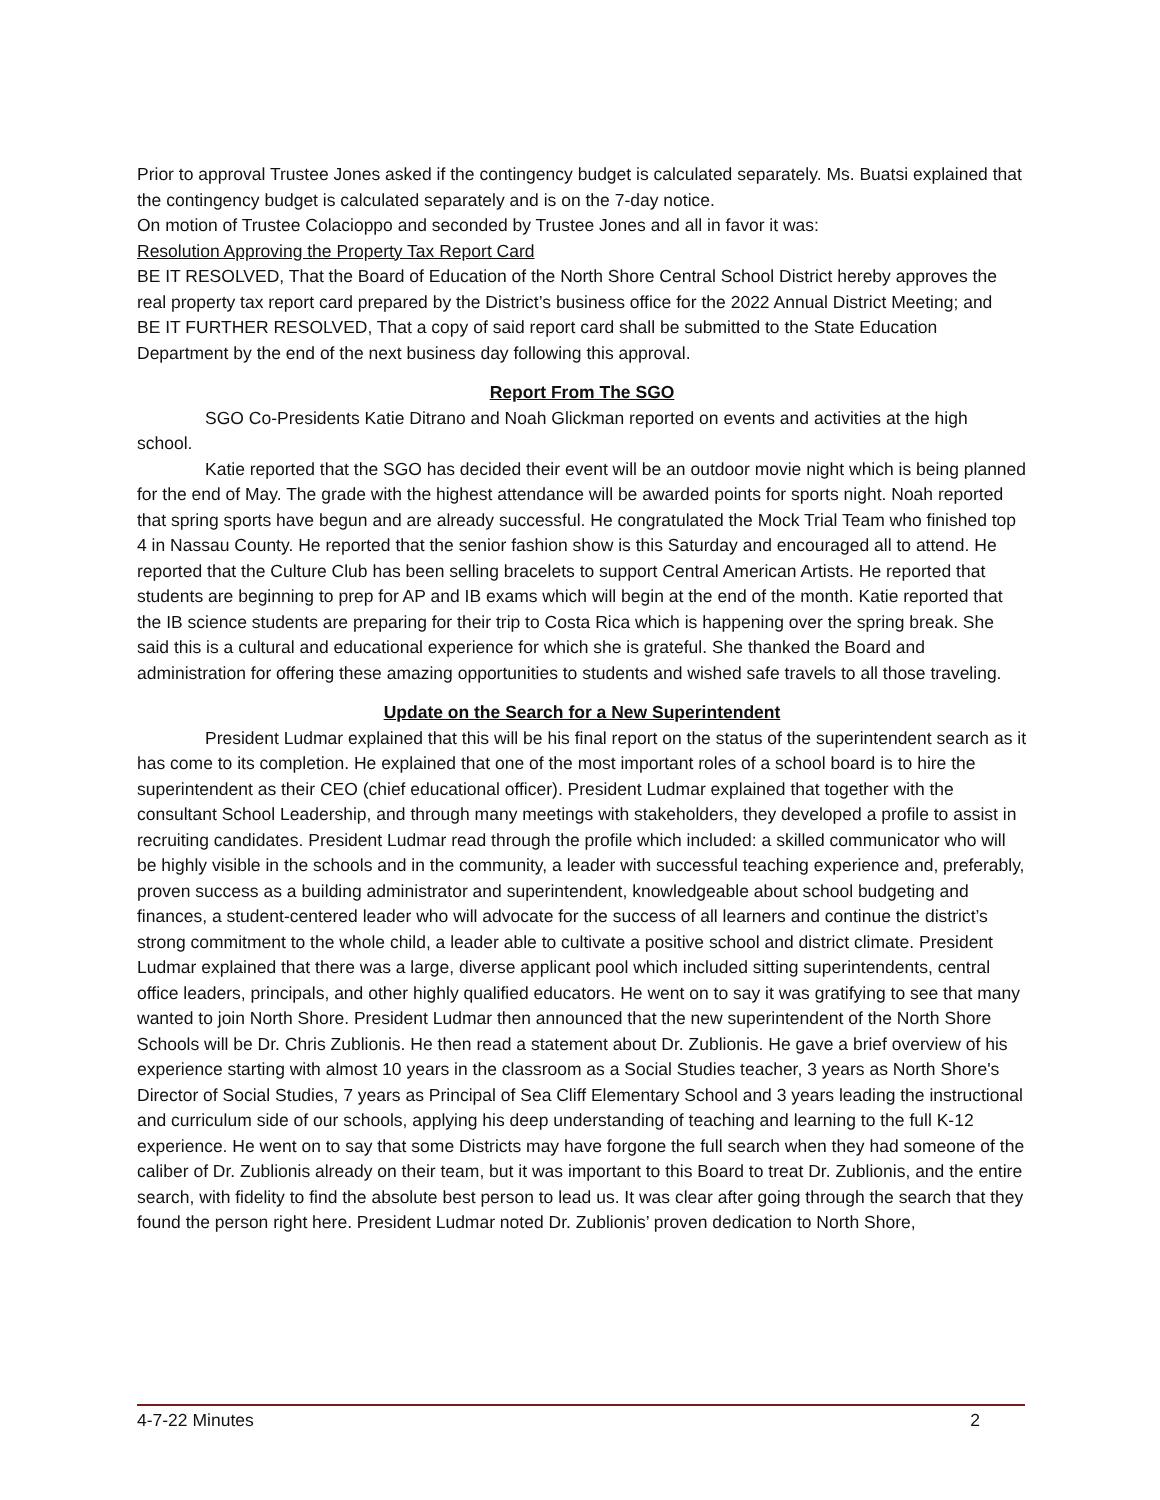Prior to approval Trustee Jones asked if the contingency budget is calculated separately. Ms. Buatsi explained that the contingency budget is calculated separately and is on the 7-day notice.
On motion of Trustee Colacioppo and seconded by Trustee Jones and all in favor it was:
Resolution Approving the Property Tax Report Card
BE IT RESOLVED, That the Board of Education of the North Shore Central School District hereby approves the real property tax report card prepared by the District’s business office for the 2022 Annual District Meeting; and
BE IT FURTHER RESOLVED, That a copy of said report card shall be submitted to the State Education Department by the end of the next business day following this approval.
Report From The SGO
SGO Co-Presidents Katie Ditrano and Noah Glickman reported on events and activities at the high school.
Katie reported that the SGO has decided their event will be an outdoor movie night which is being planned for the end of May. The grade with the highest attendance will be awarded points for sports night. Noah reported that spring sports have begun and are already successful. He congratulated the Mock Trial Team who finished top 4 in Nassau County. He reported that the senior fashion show is this Saturday and encouraged all to attend. He reported that the Culture Club has been selling bracelets to support Central American Artists. He reported that students are beginning to prep for AP and IB exams which will begin at the end of the month. Katie reported that the IB science students are preparing for their trip to Costa Rica which is happening over the spring break. She said this is a cultural and educational experience for which she is grateful. She thanked the Board and administration for offering these amazing opportunities to students and wished safe travels to all those traveling.
Update on the Search for a New Superintendent
President Ludmar explained that this will be his final report on the status of the superintendent search as it has come to its completion. He explained that one of the most important roles of a school board is to hire the superintendent as their CEO (chief educational officer). President Ludmar explained that together with the consultant School Leadership, and through many meetings with stakeholders, they developed a profile to assist in recruiting candidates. President Ludmar read through the profile which included: a skilled communicator who will be highly visible in the schools and in the community, a leader with successful teaching experience and, preferably, proven success as a building administrator and superintendent, knowledgeable about school budgeting and finances, a student-centered leader who will advocate for the success of all learners and continue the district’s strong commitment to the whole child, a leader able to cultivate a positive school and district climate. President Ludmar explained that there was a large, diverse applicant pool which included sitting superintendents, central office leaders, principals, and other highly qualified educators. He went on to say it was gratifying to see that many wanted to join North Shore. President Ludmar then announced that the new superintendent of the North Shore Schools will be Dr. Chris Zublionis. He then read a statement about Dr. Zublionis. He gave a brief overview of his experience starting with almost 10 years in the classroom as a Social Studies teacher, 3 years as North Shore's Director of Social Studies, 7 years as Principal of Sea Cliff Elementary School and 3 years leading the instructional and curriculum side of our schools, applying his deep understanding of teaching and learning to the full K-12 experience. He went on to say that some Districts may have forgone the full search when they had someone of the caliber of Dr. Zublionis already on their team, but it was important to this Board to treat Dr. Zublionis, and the entire search, with fidelity to find the absolute best person to lead us. It was clear after going through the search that they found the person right here. President Ludmar noted Dr. Zublionis’ proven dedication to North Shore,
4-7-22 Minutes 2